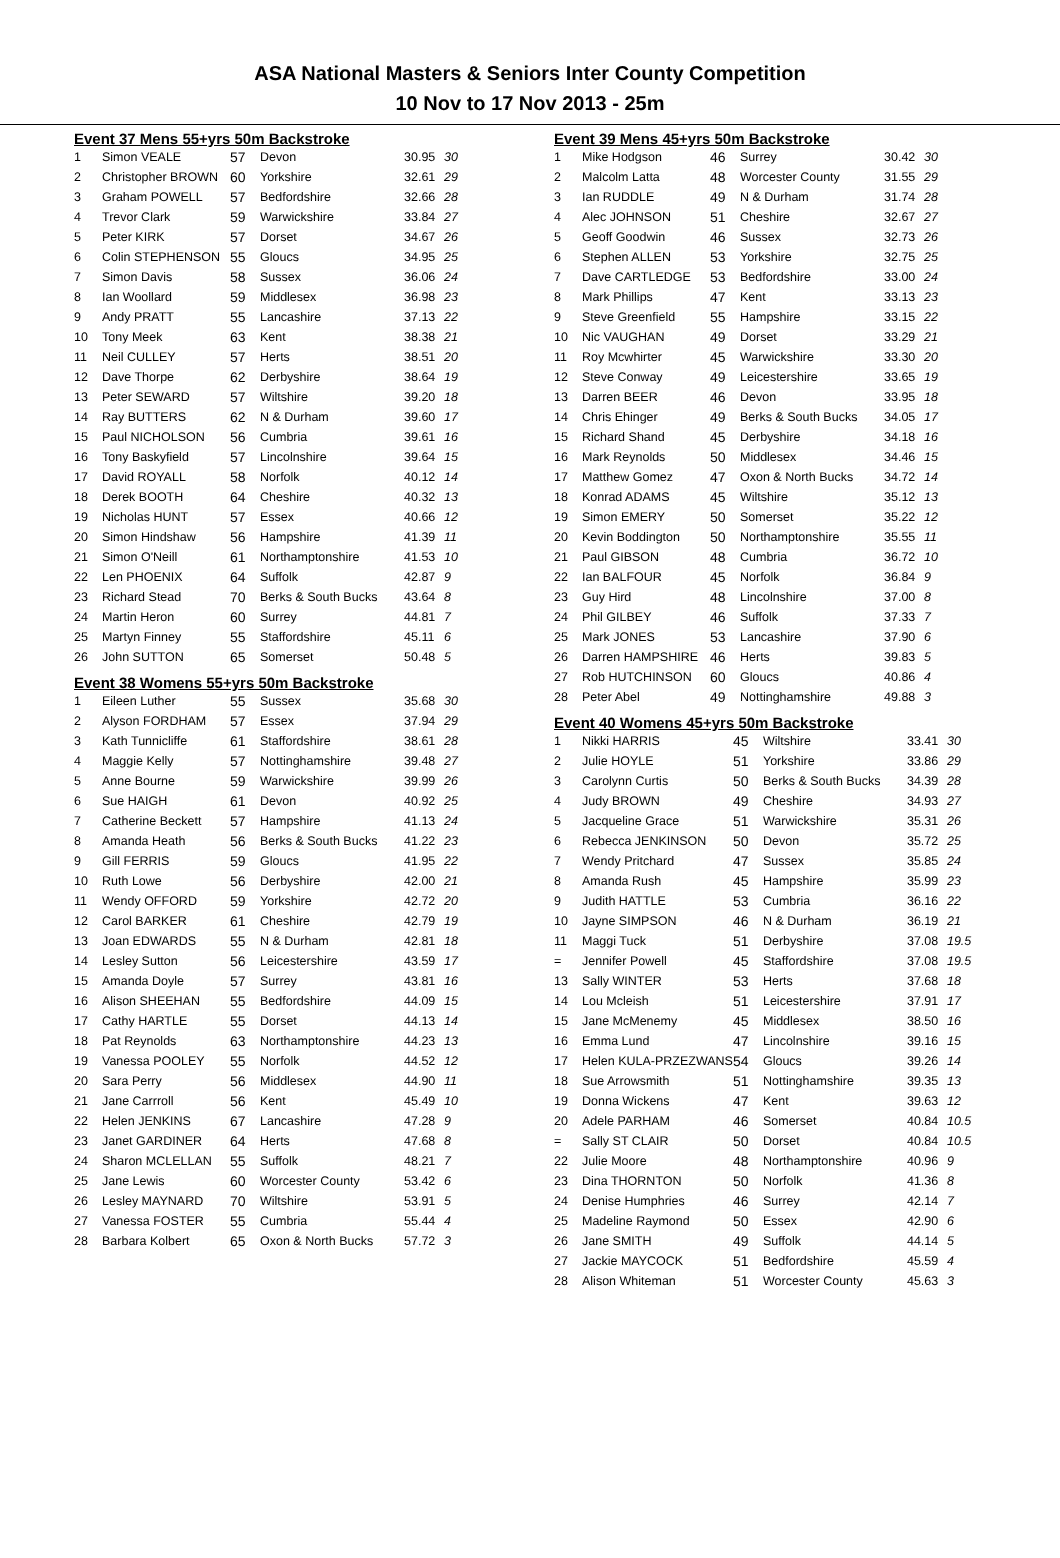ASA National Masters & Seniors Inter County Competition
10 Nov to 17 Nov 2013 - 25m
Event 37 Mens 55+yrs 50m Backstroke
| 1 | Simon VEALE | 57 | Devon | 30.95 | 30 |
| 2 | Christopher BROWN | 60 | Yorkshire | 32.61 | 29 |
| 3 | Graham POWELL | 57 | Bedfordshire | 32.66 | 28 |
| 4 | Trevor Clark | 59 | Warwickshire | 33.84 | 27 |
| 5 | Peter KIRK | 57 | Dorset | 34.67 | 26 |
| 6 | Colin STEPHENSON | 55 | Gloucs | 34.95 | 25 |
| 7 | Simon Davis | 58 | Sussex | 36.06 | 24 |
| 8 | Ian Woollard | 59 | Middlesex | 36.98 | 23 |
| 9 | Andy PRATT | 55 | Lancashire | 37.13 | 22 |
| 10 | Tony Meek | 63 | Kent | 38.38 | 21 |
| 11 | Neil CULLEY | 57 | Herts | 38.51 | 20 |
| 12 | Dave Thorpe | 62 | Derbyshire | 38.64 | 19 |
| 13 | Peter SEWARD | 57 | Wiltshire | 39.20 | 18 |
| 14 | Ray BUTTERS | 62 | N & Durham | 39.60 | 17 |
| 15 | Paul NICHOLSON | 56 | Cumbria | 39.61 | 16 |
| 16 | Tony Baskyfield | 57 | Lincolnshire | 39.64 | 15 |
| 17 | David ROYALL | 58 | Norfolk | 40.12 | 14 |
| 18 | Derek BOOTH | 64 | Cheshire | 40.32 | 13 |
| 19 | Nicholas HUNT | 57 | Essex | 40.66 | 12 |
| 20 | Simon Hindshaw | 56 | Hampshire | 41.39 | 11 |
| 21 | Simon O'Neill | 61 | Northamptonshire | 41.53 | 10 |
| 22 | Len PHOENIX | 64 | Suffolk | 42.87 | 9 |
| 23 | Richard Stead | 70 | Berks & South Bucks | 43.64 | 8 |
| 24 | Martin Heron | 60 | Surrey | 44.81 | 7 |
| 25 | Martyn Finney | 55 | Staffordshire | 45.11 | 6 |
| 26 | John SUTTON | 65 | Somerset | 50.48 | 5 |
Event 38 Womens 55+yrs 50m Backstroke
| 1 | Eileen Luther | 55 | Sussex | 35.68 | 30 |
| 2 | Alyson FORDHAM | 57 | Essex | 37.94 | 29 |
| 3 | Kath Tunnicliffe | 61 | Staffordshire | 38.61 | 28 |
| 4 | Maggie Kelly | 57 | Nottinghamshire | 39.48 | 27 |
| 5 | Anne Bourne | 59 | Warwickshire | 39.99 | 26 |
| 6 | Sue HAIGH | 61 | Devon | 40.92 | 25 |
| 7 | Catherine Beckett | 57 | Hampshire | 41.13 | 24 |
| 8 | Amanda Heath | 56 | Berks & South Bucks | 41.22 | 23 |
| 9 | Gill FERRIS | 59 | Gloucs | 41.95 | 22 |
| 10 | Ruth Lowe | 56 | Derbyshire | 42.00 | 21 |
| 11 | Wendy OFFORD | 59 | Yorkshire | 42.72 | 20 |
| 12 | Carol BARKER | 61 | Cheshire | 42.79 | 19 |
| 13 | Joan EDWARDS | 55 | N & Durham | 42.81 | 18 |
| 14 | Lesley Sutton | 56 | Leicestershire | 43.59 | 17 |
| 15 | Amanda Doyle | 57 | Surrey | 43.81 | 16 |
| 16 | Alison SHEEHAN | 55 | Bedfordshire | 44.09 | 15 |
| 17 | Cathy HARTLE | 55 | Dorset | 44.13 | 14 |
| 18 | Pat Reynolds | 63 | Northamptonshire | 44.23 | 13 |
| 19 | Vanessa POOLEY | 55 | Norfolk | 44.52 | 12 |
| 20 | Sara Perry | 56 | Middlesex | 44.90 | 11 |
| 21 | Jane Carrroll | 56 | Kent | 45.49 | 10 |
| 22 | Helen JENKINS | 67 | Lancashire | 47.28 | 9 |
| 23 | Janet GARDINER | 64 | Herts | 47.68 | 8 |
| 24 | Sharon MCLELLAN | 55 | Suffolk | 48.21 | 7 |
| 25 | Jane Lewis | 60 | Worcester County | 53.42 | 6 |
| 26 | Lesley MAYNARD | 70 | Wiltshire | 53.91 | 5 |
| 27 | Vanessa FOSTER | 55 | Cumbria | 55.44 | 4 |
| 28 | Barbara Kolbert | 65 | Oxon & North Bucks | 57.72 | 3 |
Event 39 Mens 45+yrs 50m Backstroke
| 1 | Mike Hodgson | 46 | Surrey | 30.42 | 30 |
| 2 | Malcolm Latta | 48 | Worcester County | 31.55 | 29 |
| 3 | Ian RUDDLE | 49 | N & Durham | 31.74 | 28 |
| 4 | Alec JOHNSON | 51 | Cheshire | 32.67 | 27 |
| 5 | Geoff Goodwin | 46 | Sussex | 32.73 | 26 |
| 6 | Stephen ALLEN | 53 | Yorkshire | 32.75 | 25 |
| 7 | Dave CARTLEDGE | 53 | Bedfordshire | 33.00 | 24 |
| 8 | Mark Phillips | 47 | Kent | 33.13 | 23 |
| 9 | Steve Greenfield | 55 | Hampshire | 33.15 | 22 |
| 10 | Nic VAUGHAN | 49 | Dorset | 33.29 | 21 |
| 11 | Roy Mcwhirter | 45 | Warwickshire | 33.30 | 20 |
| 12 | Steve Conway | 49 | Leicestershire | 33.65 | 19 |
| 13 | Darren BEER | 46 | Devon | 33.95 | 18 |
| 14 | Chris Ehinger | 49 | Berks & South Bucks | 34.05 | 17 |
| 15 | Richard Shand | 45 | Derbyshire | 34.18 | 16 |
| 16 | Mark Reynolds | 50 | Middlesex | 34.46 | 15 |
| 17 | Matthew Gomez | 47 | Oxon & North Bucks | 34.72 | 14 |
| 18 | Konrad ADAMS | 45 | Wiltshire | 35.12 | 13 |
| 19 | Simon EMERY | 50 | Somerset | 35.22 | 12 |
| 20 | Kevin Boddington | 50 | Northamptonshire | 35.55 | 11 |
| 21 | Paul GIBSON | 48 | Cumbria | 36.72 | 10 |
| 22 | Ian BALFOUR | 45 | Norfolk | 36.84 | 9 |
| 23 | Guy Hird | 48 | Lincolnshire | 37.00 | 8 |
| 24 | Phil GILBEY | 46 | Suffolk | 37.33 | 7 |
| 25 | Mark JONES | 53 | Lancashire | 37.90 | 6 |
| 26 | Darren HAMPSHIRE | 46 | Herts | 39.83 | 5 |
| 27 | Rob HUTCHINSON | 60 | Gloucs | 40.86 | 4 |
| 28 | Peter Abel | 49 | Nottinghamshire | 49.88 | 3 |
Event 40 Womens 45+yrs 50m Backstroke
| 1 | Nikki HARRIS | 45 | Wiltshire | 33.41 | 30 |
| 2 | Julie HOYLE | 51 | Yorkshire | 33.86 | 29 |
| 3 | Carolynn Curtis | 50 | Berks & South Bucks | 34.39 | 28 |
| 4 | Judy BROWN | 49 | Cheshire | 34.93 | 27 |
| 5 | Jacqueline Grace | 51 | Warwickshire | 35.31 | 26 |
| 6 | Rebecca JENKINSON | 50 | Devon | 35.72 | 25 |
| 7 | Wendy Pritchard | 47 | Sussex | 35.85 | 24 |
| 8 | Amanda Rush | 45 | Hampshire | 35.99 | 23 |
| 9 | Judith HATTLE | 53 | Cumbria | 36.16 | 22 |
| 10 | Jayne SIMPSON | 46 | N & Durham | 36.19 | 21 |
| 11 | Maggi Tuck | 51 | Derbyshire | 37.08 | 19.5 |
| = | Jennifer Powell | 45 | Staffordshire | 37.08 | 19.5 |
| 13 | Sally WINTER | 53 | Herts | 37.68 | 18 |
| 14 | Lou Mcleish | 51 | Leicestershire | 37.91 | 17 |
| 15 | Jane McMenemy | 45 | Middlesex | 38.50 | 16 |
| 16 | Emma Lund | 47 | Lincolnshire | 39.16 | 15 |
| 17 | Helen KULA-PRZEZWANS | 54 | Gloucs | 39.26 | 14 |
| 18 | Sue Arrowsmith | 51 | Nottinghamshire | 39.35 | 13 |
| 19 | Donna Wickens | 47 | Kent | 39.63 | 12 |
| 20 | Adele PARHAM | 46 | Somerset | 40.84 | 10.5 |
| = | Sally ST CLAIR | 50 | Dorset | 40.84 | 10.5 |
| 22 | Julie Moore | 48 | Northamptonshire | 40.96 | 9 |
| 23 | Dina THORNTON | 50 | Norfolk | 41.36 | 8 |
| 24 | Denise Humphries | 46 | Surrey | 42.14 | 7 |
| 25 | Madeline Raymond | 50 | Essex | 42.90 | 6 |
| 26 | Jane SMITH | 49 | Suffolk | 44.14 | 5 |
| 27 | Jackie MAYCOCK | 51 | Bedfordshire | 45.59 | 4 |
| 28 | Alison Whiteman | 51 | Worcester County | 45.63 | 3 |